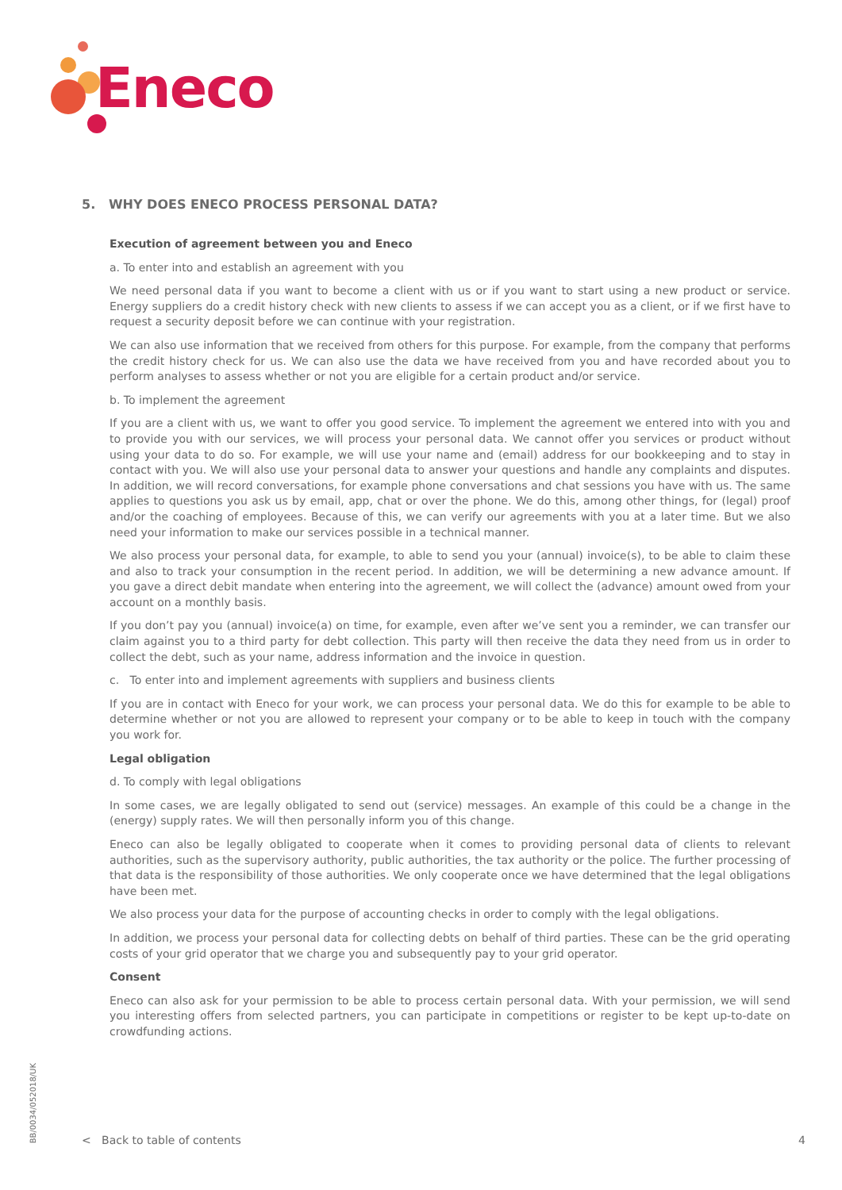Eneco
5. WHY DOES ENECO PROCESS PERSONAL DATA?
Execution of agreement between you and Eneco
a. To enter into and establish an agreement with you
We need personal data if you want to become a client with us or if you want to start using a new product or service. Energy suppliers do a credit history check with new clients to assess if we can accept you as a client, or if we first have to request a security deposit before we can continue with your registration.
We can also use information that we received from others for this purpose. For example, from the company that performs the credit history check for us. We can also use the data we have received from you and have recorded about you to perform analyses to assess whether or not you are eligible for a certain product and/or service.
b. To implement the agreement
If you are a client with us, we want to offer you good service. To implement the agreement we entered into with you and to provide you with our services, we will process your personal data. We cannot offer you services or product without using your data to do so. For example, we will use your name and (email) address for our bookkeeping and to stay in contact with you. We will also use your personal data to answer your questions and handle any complaints and disputes. In addition, we will record conversations, for example phone conversations and chat sessions you have with us. The same applies to questions you ask us by email, app, chat or over the phone. We do this, among other things, for (legal) proof and/or the coaching of employees. Because of this, we can verify our agreements with you at a later time. But we also need your information to make our services possible in a technical manner.
We also process your personal data, for example, to able to send you your (annual) invoice(s), to be able to claim these and also to track your consumption in the recent period. In addition, we will be determining a new advance amount. If you gave a direct debit mandate when entering into the agreement, we will collect the (advance) amount owed from your account on a monthly basis.
If you don’t pay you (annual) invoice(a) on time, for example, even after we’ve sent you a reminder, we can transfer our claim against you to a third party for debt collection. This party will then receive the data they need from us in order to collect the debt, such as your name, address information and the invoice in question.
c. To enter into and implement agreements with suppliers and business clients
If you are in contact with Eneco for your work, we can process your personal data. We do this for example to be able to determine whether or not you are allowed to represent your company or to be able to keep in touch with the company you work for.
Legal obligation
d. To comply with legal obligations
In some cases, we are legally obligated to send out (service) messages. An example of this could be a change in the (energy) supply rates. We will then personally inform you of this change.
Eneco can also be legally obligated to cooperate when it comes to providing personal data of clients to relevant authorities, such as the supervisory authority, public authorities, the tax authority or the police. The further processing of that data is the responsibility of those authorities. We only cooperate once we have determined that the legal obligations have been met.
We also process your data for the purpose of accounting checks in order to comply with the legal obligations.
In addition, we process your personal data for collecting debts on behalf of third parties. These can be the grid operating costs of your grid operator that we charge you and subsequently pay to your grid operator.
Consent
Eneco can also ask for your permission to be able to process certain personal data. With your permission, we will send you interesting offers from selected partners, you can participate in competitions or register to be kept up-to-date on crowdfunding actions.
BB/0034/052018/UK
< Back to table of contents 4